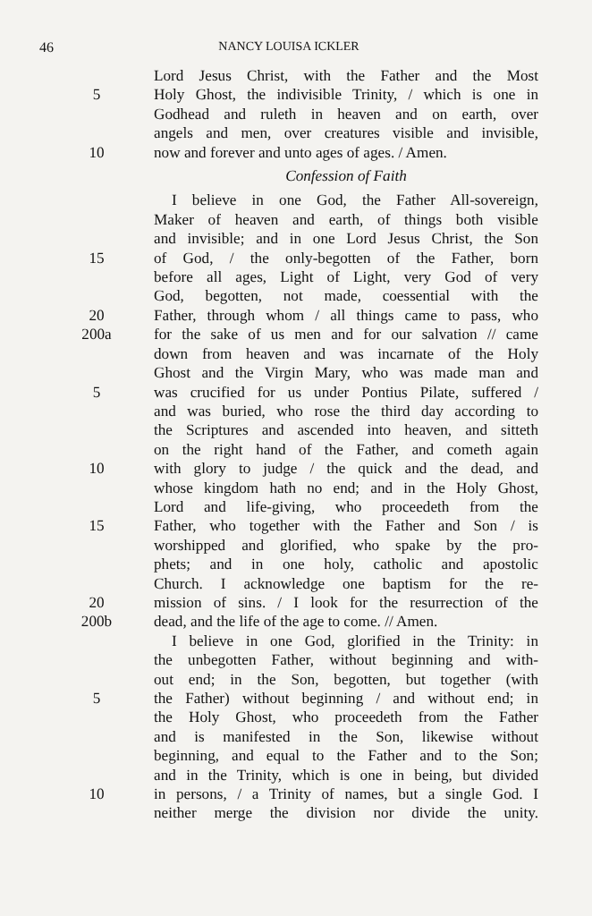46 NANCY LOUISA ICKLER
Lord Jesus Christ, with the Father and the Most
5 Holy Ghost, the indivisible Trinity, / which is one in
Godhead and ruleth in heaven and on earth, over
angels and men, over creatures visible and invisible,
10 now and forever and unto ages of ages. / Amen.
Confession of Faith
I believe in one God, the Father All-sovereign,
Maker of heaven and earth, of things both visible
and invisible; and in one Lord Jesus Christ, the Son
15 of God, / the only-begotten of the Father, born
before all ages, Light of Light, very God of very
God, begotten, not made, coessential with the
20 Father, through whom / all things came to pass, who
200a for the sake of us men and for our salvation // came
down from heaven and was incarnate of the Holy
Ghost and the Virgin Mary, who was made man and
5 was crucified for us under Pontius Pilate, suffered /
and was buried, who rose the third day according to
the Scriptures and ascended into heaven, and sitteth
on the right hand of the Father, and cometh again
10 with glory to judge / the quick and the dead, and
whose kingdom hath no end; and in the Holy Ghost,
Lord and life-giving, who proceedeth from the
15 Father, who together with the Father and Son / is
worshipped and glorified, who spake by the pro-
phets; and in one holy, catholic and apostolic
Church. I acknowledge one baptism for the re-
20 mission of sins. / I look for the resurrection of the
200b dead, and the life of the age to come. // Amen.
I believe in one God, glorified in the Trinity: in
the unbegotten Father, without beginning and with-
out end; in the Son, begotten, but together (with
5 the Father) without beginning / and without end; in
the Holy Ghost, who proceedeth from the Father
and is manifested in the Son, likewise without
beginning, and equal to the Father and to the Son;
and in the Trinity, which is one in being, but divided
10 in persons, / a Trinity of names, but a single God. I
neither merge the division nor divide the unity.